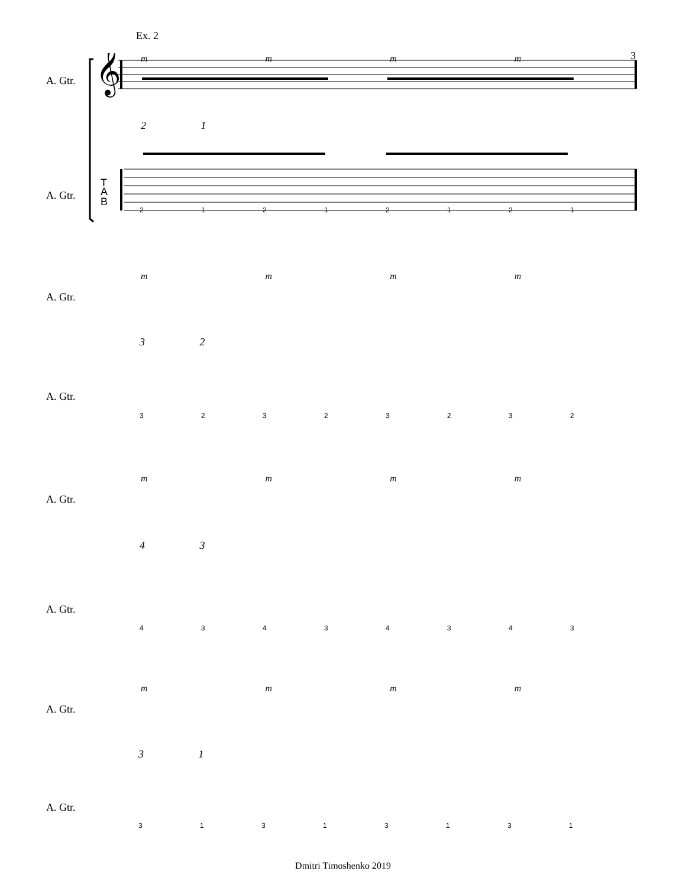Ex. 2
3
A. Gtr.
A. Gtr.
T
A
B
𝄞
m m m m
2 1
2 1 2 1 2 1 2 1
A. Gtr.
A. Gtr.
m m m m
3 2
3 2 3 2 3 2 3 2
A. Gtr.
A. Gtr.
m m m m
4 3
4 3 4 3 4 3 4 3
A. Gtr.
A. Gtr.
m m m m
3 1
3 1 3 1 3 1 3 1
Dmitri Timoshenko 2019